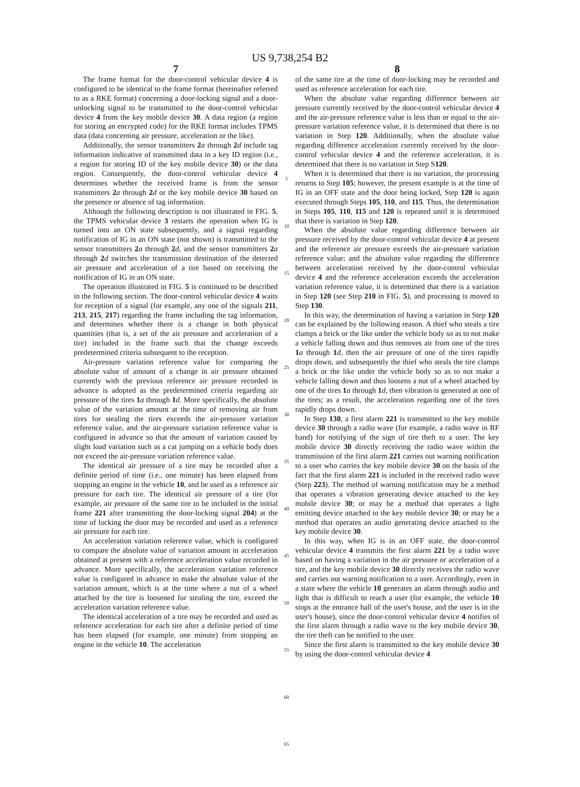US 9,738,254 B2
7
The frame format for the door-control vehicular device 4 is configured to be identical to the frame format (hereinafter referred to as a RKE format) concerning a door-locking signal and a door-unlocking signal to be transmitted to the door-control vehicular device 4 from the key mobile device 30. A data region (a region for storing an encrypted code) for the RKE format includes TPMS data (data concerning air pressure, acceleration or the like).
Additionally, the sensor transmitters 2 a through 2 d include tag information indicative of transmitted data in a key ID region (i.e., a region for storing ID of the key mobile device 30) or the data region. Consequently, the door-control vehicular device 4 determines whether the received frame is from the sensor transmitters 2 a through 2 d or the key mobile device 30 based on the presence or absence of tag information.
Although the following description is not illustrated in FIG. 5, the TPMS vehicular device 3 restarts the operation when IG is turned into an ON state subsequently, and a signal regarding notification of IG in an ON state (not shown) is transmitted to the sensor transmitters 2 a through 2 d, and the sensor transmitters 2 a through 2 d switches the transmission destination of the detected air pressure and acceleration of a tire based on receiving the notification of IG in an ON state.
The operation illustrated in FIG. 5 is continued to be described in the following section. The door-control vehicular device 4 waits for reception of a signal (for example, any one of the signals 211, 213, 215, 217) regarding the frame including the tag information, and determines whether there is a change in both physical quantities (that is, a set of the air pressure and acceleration of a tire) included in the frame such that the change exceeds predetermined criteria subsequent to the reception.
Air-pressure variation reference value for comparing the absolute value of amount of a change in air pressure obtained currently with the previous reference air pressure recorded in advance is adopted as the predetermined criteria regarding air pressure of the tires 1 a through 1 d. More specifically, the absolute value of the variation amount at the time of removing air from tires for stealing the tires exceeds the air-pressure variation reference value, and the air-pressure variation reference value is configured in advance so that the amount of variation caused by slight load variation such as a cat jumping on a vehicle body does not exceed the air-pressure variation reference value.
The identical air pressure of a tire may be recorded after a definite period of time (i.e., one minute) has been elapsed from stopping an engine in the vehicle 10, and be used as a reference air pressure for each tire. The identical air pressure of a tire (for example, air pressure of the same tire to be included in the initial frame 221 after transmitting the door-locking signal 204) at the time of locking the door may be recorded and used as a reference air pressure for each tire.
An acceleration variation reference value, which is configured to compare the absolute value of variation amount in acceleration obtained at present with a reference acceleration value recorded in advance. More specifically, the acceleration variation reference value is configured in advance to make the absolute value of the variation amount, which is at the time where a nut of a wheel attached by the tire is loosened for stealing the tire, exceed the acceleration variation reference value.
The identical acceleration of a tire may be recorded and used as reference acceleration for each tire after a definite period of time has been elapsed (for example, one minute) from stopping an engine in the vehicle 10. The acceleration
5
10
15
20
25
30
35
40
45
50
55
60
65
8
of the same tire at the time of door-locking may be recorded and used as reference acceleration for each tire.
When the absolute value regarding difference between air pressure currently received by the door-control vehicular device 4 and the air-pressure reference value is less than or equal to the air-pressure variation reference value, it is determined that there is no variation in Step 120. Additionally, when the absolute value regarding difference acceleration currently received by the door-control vehicular device 4 and the reference acceleration, it is determined that there is no variation in Step S120.
When it is determined that there is no variation, the processing returns to Step 105; however, the present example is at the time of IG in an OFF state and the door being locked, Step 120 is again executed through Steps 105, 110, and 115. Thus, the determination in Steps 105, 110, 115 and 120 is repeated until it is determined that there is variation in Step 120.
When the absolute value regarding difference between air pressure received by the door-control vehicular device 4 at present and the reference air pressure exceeds the air-pressure variation reference value; and the absolute value regarding the difference between acceleration received by the door-control vehicular device 4 and the reference acceleration exceeds the acceleration variation reference value, it is determined that there is a variation in Step 120 (see Step 210 in FIG. 5), and processing is moved to Step 130.
In this way, the determination of having a variation in Step 120 can be explained by the following reason. A thief who steals a tire clamps a brick or the like under the vehicle body so as to not make a vehicle falling down and thus removes air from one of the tires 1 a through 1 d, then the air pressure of one of the tires rapidly drops down, and subsequently the thief who steals the tire clamps a brick or the like under the vehicle body so as to not make a vehicle falling down and thus loosens a nut of a wheel attached by one of the tires 1 a through 1 d, then vibration is generated at one of the tires; as a result, the acceleration regarding one of the tires rapidly drops down.
In Step 130, a first alarm 221 is transmitted to the key mobile device 30 through a radio wave (for example, a radio wave in RF band) for notifying of the sign of tire theft to a user. The key mobile device 30 directly receiving the radio wave within the transmission of the first alarm 221 carries out warning notification to a user who carries the key mobile device 30 on the basis of the fact that the first alarm 221 is included in the received radio wave (Step 223). The method of warning notification may be a method that operates a vibration generating device attached to the key mobile device 30; or may be a method that operates a light emitting device attached to the key mobile device 30; or may be a method that operates an audio generating device attached to the key mobile device 30.
In this way, when IG is in an OFF state, the door-control vehicular device 4 transmits the first alarm 221 by a radio wave based on having a variation in the air pressure or acceleration of a tire, and the key mobile device 30 directly receives the radio wave and carries out warning notification to a user. Accordingly, even in a state where the vehicle 10 generates an alarm through audio and light that is difficult to reach a user (for example, the vehicle 10 stops at the entrance hall of the user's house, and the user is in the user's house), since the door-control vehicular device 4 notifies of the first alarm through a radio wave to the key mobile device 30, the tire theft can be notified to the user.
Since the first alarm is transmitted to the key mobile device 30 by using the door-control vehicular device 4